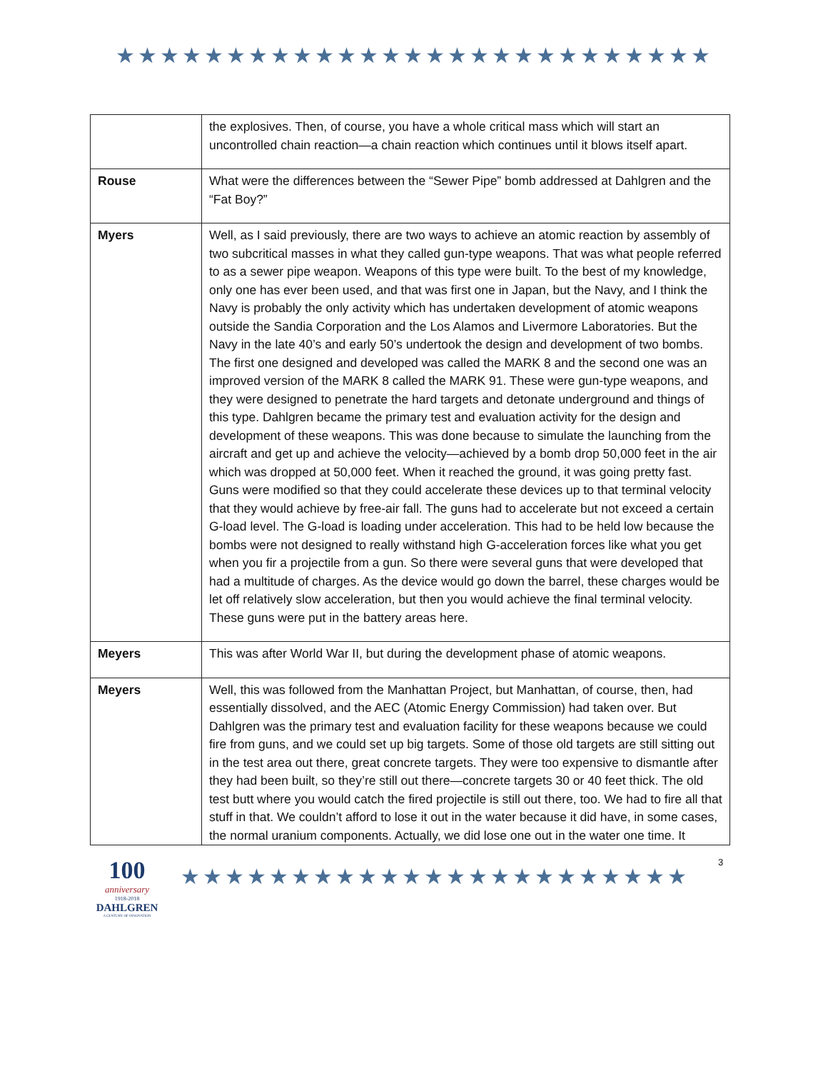★★★★★★★★★★★★★★★★★★★★★★★★★★★
| | the explosives. Then, of course, you have a whole critical mass which will start an uncontrolled chain reaction—a chain reaction which continues until it blows itself apart. |
| Rouse | What were the differences between the “Sewer Pipe” bomb addressed at Dahlgren and the “Fat Boy?” |
| Myers | Well, as I said previously, there are two ways to achieve an atomic reaction by assembly of two subcritical masses in what they called gun-type weapons. That was what people referred to as a sewer pipe weapon. Weapons of this type were built. To the best of my knowledge, only one has ever been used, and that was first one in Japan, but the Navy, and I think the Navy is probably the only activity which has undertaken development of atomic weapons outside the Sandia Corporation and the Los Alamos and Livermore Laboratories. But the Navy in the late 40’s and early 50’s undertook the design and development of two bombs. The first one designed and developed was called the MARK 8 and the second one was an improved version of the MARK 8 called the MARK 91. These were gun-type weapons, and they were designed to penetrate the hard targets and detonate underground and things of this type. Dahlgren became the primary test and evaluation activity for the design and development of these weapons. This was done because to simulate the launching from the aircraft and get up and achieve the velocity—achieved by a bomb drop 50,000 feet in the air which was dropped at 50,000 feet. When it reached the ground, it was going pretty fast. Guns were modified so that they could accelerate these devices up to that terminal velocity that they would achieve by free-air fall. The guns had to accelerate but not exceed a certain G-load level. The G-load is loading under acceleration. This had to be held low because the bombs were not designed to really withstand high G-acceleration forces like what you get when you fir a projectile from a gun. So there were several guns that were developed that had a multitude of charges. As the device would go down the barrel, these charges would be let off relatively slow acceleration, but then you would achieve the final terminal velocity. These guns were put in the battery areas here. |
| Meyers | This was after World War II, but during the development phase of atomic weapons. |
| Meyers | Well, this was followed from the Manhattan Project, but Manhattan, of course, then, had essentially dissolved, and the AEC (Atomic Energy Commission) had taken over. But Dahlgren was the primary test and evaluation facility for these weapons because we could fire from guns, and we could set up big targets. Some of those old targets are still sitting out in the test area out there, great concrete targets. They were too expensive to dismantle after they had been built, so they’re still out there—concrete targets 30 or 40 feet thick. The old test butt where you would catch the fired projectile is still out there, too. We had to fire all that stuff in that. We couldn’t afford to lose it out in the water because it did have, in some cases, the normal uranium components. Actually, we did lose one out in the water one time. It |
100
anniversary
1918-2018
DAHLGREN
A CENTURY OF INNOVATION
★★★★★★★★★★★★★★★★★★★★★★★
3